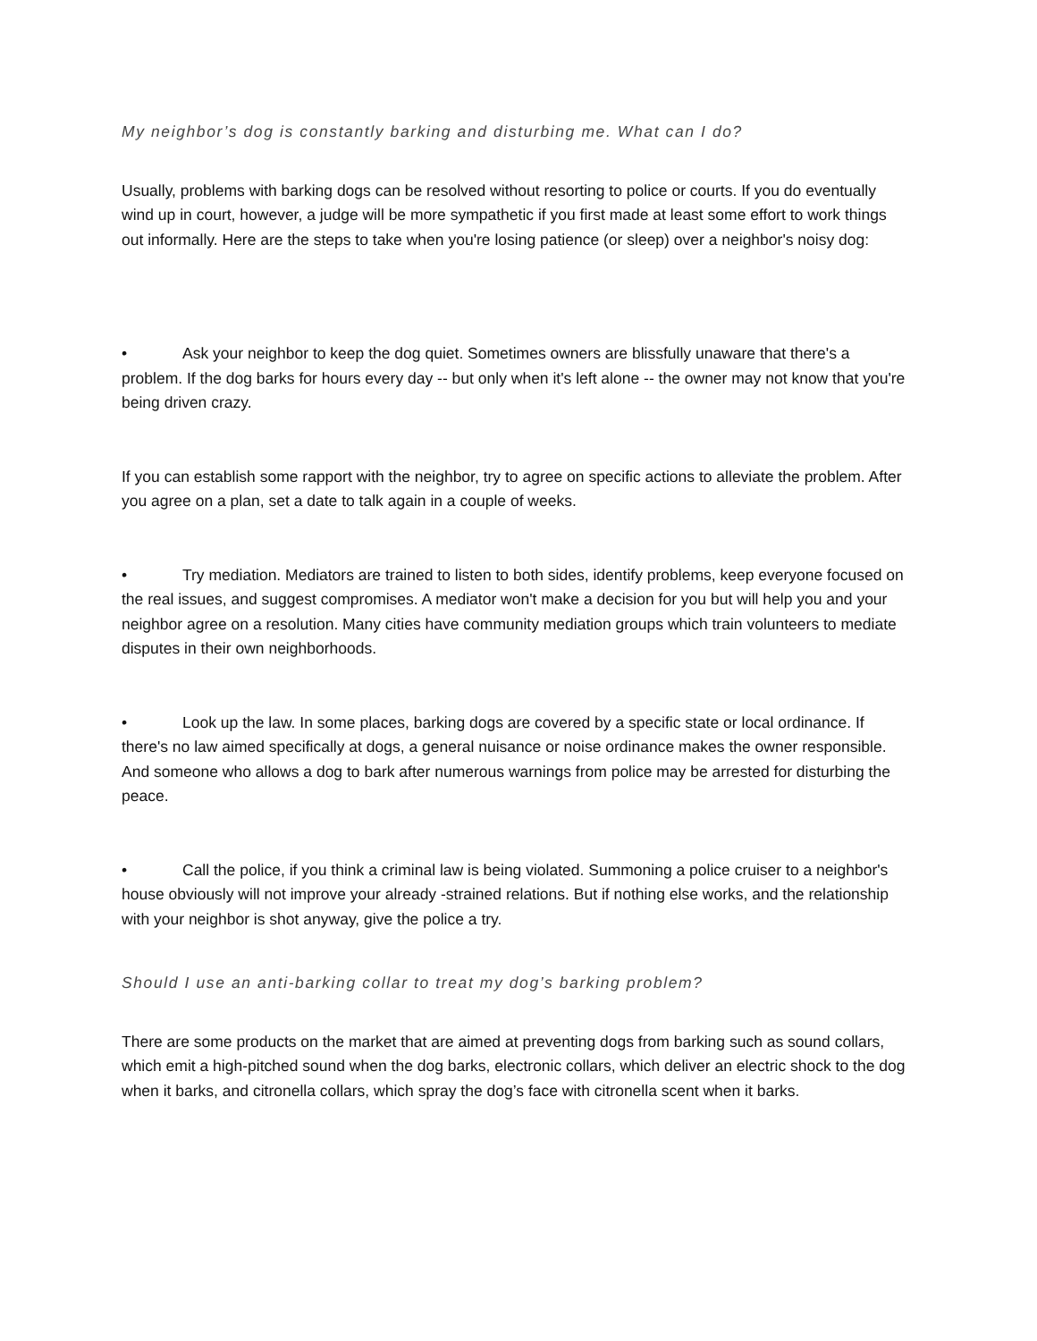My neighbor’s dog is constantly barking and disturbing me. What can I do?
Usually, problems with barking dogs can be resolved without resorting to police or courts. If you do eventually wind up in court, however, a judge will be more sympathetic if you first made at least some effort to work things out informally. Here are the steps to take when you're losing patience (or sleep) over a neighbor's noisy dog:
• Ask your neighbor to keep the dog quiet. Sometimes owners are blissfully unaware that there's a problem. If the dog barks for hours every day -- but only when it's left alone -- the owner may not know that you're being driven crazy.
If you can establish some rapport with the neighbor, try to agree on specific actions to alleviate the problem. After you agree on a plan, set a date to talk again in a couple of weeks.
• Try mediation. Mediators are trained to listen to both sides, identify problems, keep everyone focused on the real issues, and suggest compromises. A mediator won't make a decision for you but will help you and your neighbor agree on a resolution. Many cities have community mediation groups which train volunteers to mediate disputes in their own neighborhoods.
• Look up the law. In some places, barking dogs are covered by a specific state or local ordinance. If there's no law aimed specifically at dogs, a general nuisance or noise ordinance makes the owner responsible. And someone who allows a dog to bark after numerous warnings from police may be arrested for disturbing the peace.
• Call the police, if you think a criminal law is being violated. Summoning a police cruiser to a neighbor's house obviously will not improve your already -strained relations. But if nothing else works, and the relationship with your neighbor is shot anyway, give the police a try.
Should I use an anti-barking collar to treat my dog’s barking problem?
There are some products on the market that are aimed at preventing dogs from barking such as sound collars, which emit a high-pitched sound when the dog barks, electronic collars, which deliver an electric shock to the dog when it barks, and citronella collars, which spray the dog’s face with citronella scent when it barks.